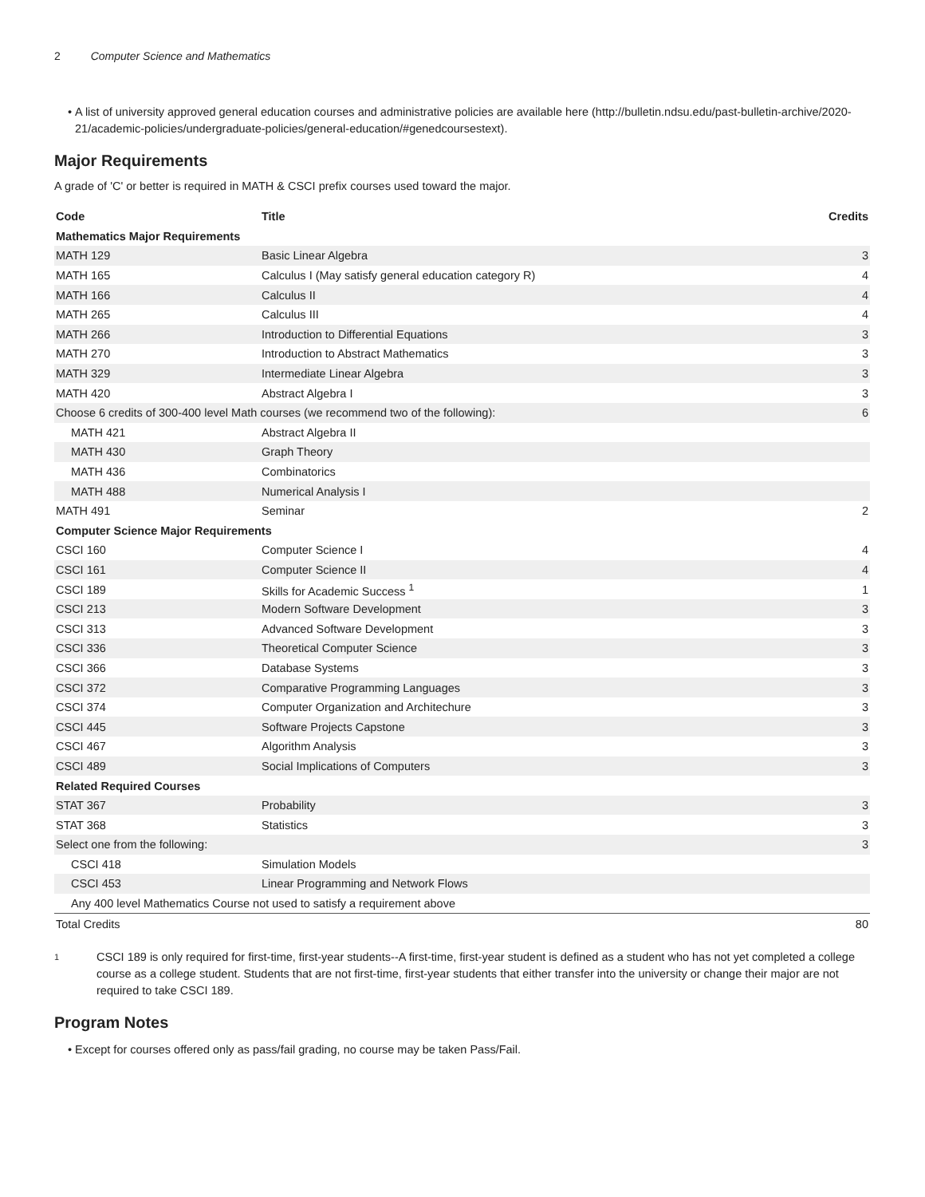2 Computer Science and Mathematics
A list of university approved general education courses and administrative policies are available here (http://bulletin.ndsu.edu/past-bulletin-archive/2020-21/academic-policies/undergraduate-policies/general-education/#genedcoursestext).
Major Requirements
A grade of 'C' or better is required in MATH & CSCI prefix courses used toward the major.
| Code | Title | Credits |
| --- | --- | --- |
| Mathematics Major Requirements | | |
| MATH 129 | Basic Linear Algebra | 3 |
| MATH 165 | Calculus I (May satisfy general education category R) | 4 |
| MATH 166 | Calculus II | 4 |
| MATH 265 | Calculus III | 4 |
| MATH 266 | Introduction to Differential Equations | 3 |
| MATH 270 | Introduction to Abstract Mathematics | 3 |
| MATH 329 | Intermediate Linear Algebra | 3 |
| MATH 420 | Abstract Algebra I | 3 |
| Choose 6 credits of 300-400 level Math courses (we recommend two of the following): | | 6 |
| MATH 421 | Abstract Algebra II | |
| MATH 430 | Graph Theory | |
| MATH 436 | Combinatorics | |
| MATH 488 | Numerical Analysis I | |
| MATH 491 | Seminar | 2 |
| Computer Science Major Requirements | | |
| CSCI 160 | Computer Science I | 4 |
| CSCI 161 | Computer Science II | 4 |
| CSCI 189 | Skills for Academic Success <sup>1</sup> | 1 |
| CSCI 213 | Modern Software Development | 3 |
| CSCI 313 | Advanced Software Development | 3 |
| CSCI 336 | Theoretical Computer Science | 3 |
| CSCI 366 | Database Systems | 3 |
| CSCI 372 | Comparative Programming Languages | 3 |
| CSCI 374 | Computer Organization and Architechure | 3 |
| CSCI 445 | Software Projects Capstone | 3 |
| CSCI 467 | Algorithm Analysis | 3 |
| CSCI 489 | Social Implications of Computers | 3 |
| Related Required Courses | | |
| STAT 367 | Probability | 3 |
| STAT 368 | Statistics | 3 |
| Select one from the following: | | 3 |
| CSCI 418 | Simulation Models | |
| CSCI 453 | Linear Programming and Network Flows | |
| Any 400 level Mathematics Course not used to satisfy a requirement above | | |
| Total Credits | | 80 |
1
CSCI 189 is only required for first-time, first-year students--A first-time, first-year student is defined as a student who has not yet completed a college course as a college student. Students that are not first-time, first-year students that either transfer into the university or change their major are not required to take CSCI 189.
Program Notes
Except for courses offered only as pass/fail grading, no course may be taken Pass/Fail.